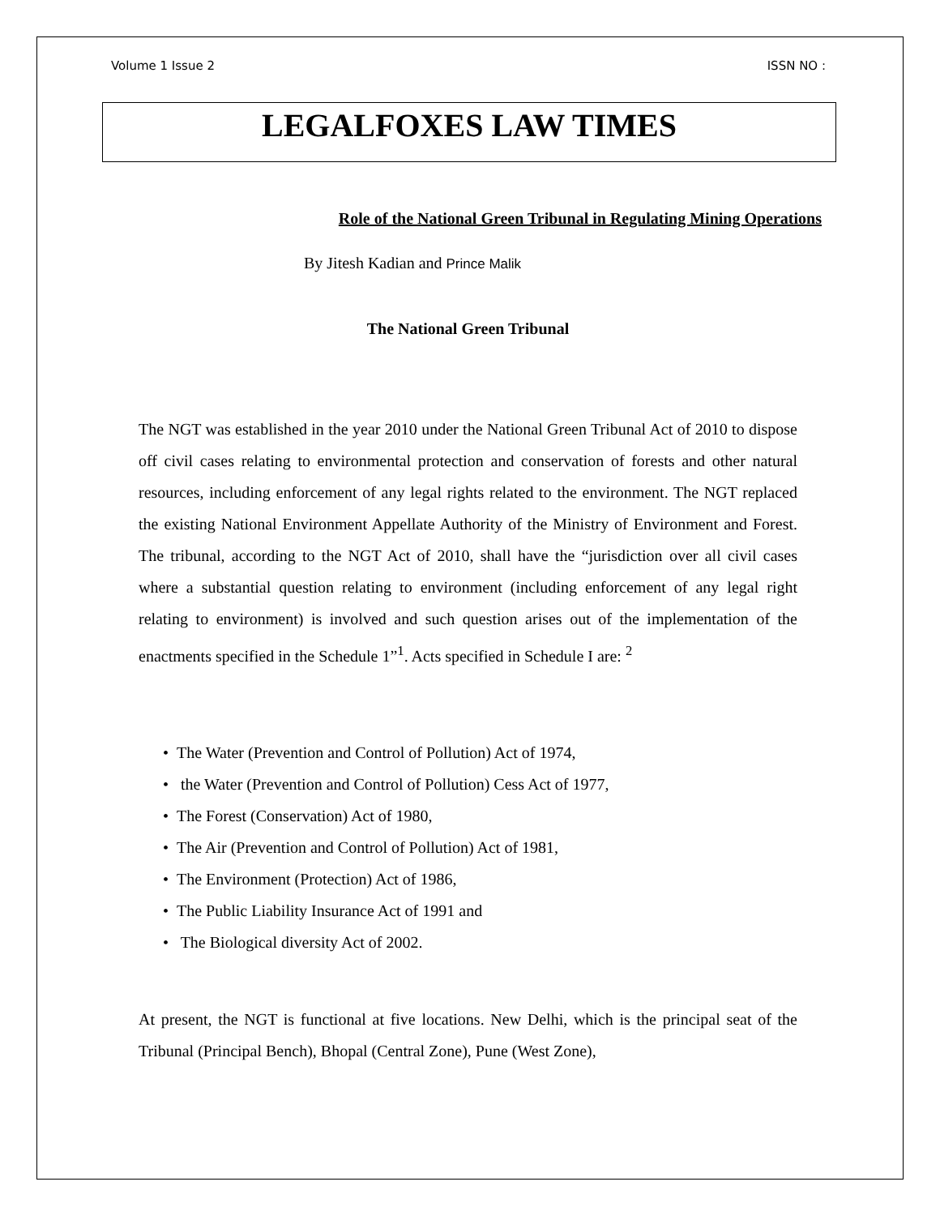Volume 1 Issue 2 ISSN NO :
LEGALFOXES LAW TIMES
Role of the National Green Tribunal in Regulating Mining Operations
By Jitesh Kadian and Prince Malik
The National Green Tribunal
The NGT was established in the year 2010 under the National Green Tribunal Act of 2010 to dispose off civil cases relating to environmental protection and conservation of forests and other natural resources, including enforcement of any legal rights related to the environment. The NGT replaced the existing National Environment Appellate Authority of the Ministry of Environment and Forest. The tribunal, according to the NGT Act of 2010, shall have the “jurisdiction over all civil cases where a substantial question relating to environment (including enforcement of any legal right relating to environment) is involved and such question arises out of the implementation of the enactments specified in the Schedule 1”<sup>1</sup>. Acts specified in Schedule I are: <sup>2</sup>
• The Water (Prevention and Control of Pollution) Act of 1974,
• the Water (Prevention and Control of Pollution) Cess Act of 1977,
• The Forest (Conservation) Act of 1980,
• The Air (Prevention and Control of Pollution) Act of 1981,
• The Environment (Protection) Act of 1986,
• The Public Liability Insurance Act of 1991 and
• The Biological diversity Act of 2002.
At present, the NGT is functional at five locations. New Delhi, which is the principal seat of the Tribunal (Principal Bench), Bhopal (Central Zone), Pune (West Zone),